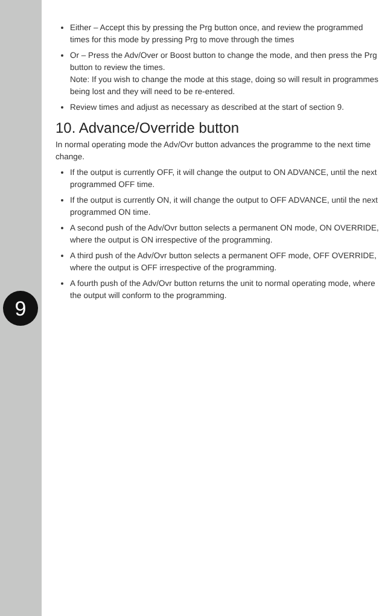9
Either – Accept this by pressing the Prg button once, and review the programmed times for this mode by pressing Prg to move through the times
Or – Press the Adv/Over or Boost button to change the mode, and then press the Prg button to review the times.
Note: If you wish to change the mode at this stage, doing so will result in programmes being lost and they will need to be re-entered.
Review times and adjust as necessary as described at the start of section 9.
10. Advance/Override button
In normal operating mode the Adv/Ovr button advances the programme to the next time change.
If the output is currently OFF, it will change the output to ON ADVANCE, until the next programmed OFF time.
If the output is currently ON, it will change the output to OFF ADVANCE, until the next programmed ON time.
A second push of the Adv/Ovr button selects a permanent ON mode, ON OVERRIDE, where the output is ON irrespective of the programming.
A third push of the Adv/Ovr button selects a permanent OFF mode, OFF OVERRIDE, where the output is OFF irrespective of the programming.
A fourth push of the Adv/Ovr button returns the unit to normal operating mode, where the output will conform to the programming.